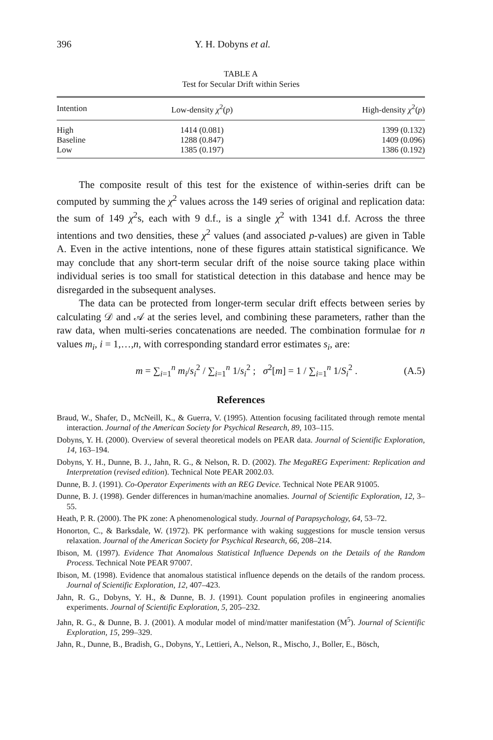396 Y. H. Dobyns et al.
TABLE A
Test for Secular Drift within Series
| Intention | Low-density χ<sup>2</sup>( p ) | High-density χ<sup>2</sup>( p ) |
| --- | --- | --- |
| High | 1414 (0.081) | 1399 (0.132) |
| Baseline | 1288 (0.847) | 1409 (0.096) |
| Low | 1385 (0.197) | 1386 (0.192) |
The composite result of this test for the existence of within-series drift can be computed by summing the χ<sup>2</sup> values across the 149 series of original and replication data: the sum of 149 χ<sup>2</sup>s, each with 9 d.f., is a single χ<sup>2</sup> with 1341 d.f. Across the three intentions and two densities, these χ<sup>2</sup> values (and associated p-values) are given in Table A. Even in the active intentions, none of these figures attain statistical significance. We may conclude that any short-term secular drift of the noise source taking place within individual series is too small for statistical detection in this database and hence may be disregarded in the subsequent analyses.
The data can be protected from longer-term secular drift effects between series by calculating 𝒟 and 𝒜 at the series level, and combining these parameters, rather than the raw data, when multi-series concatenations are needed. The combination formulae for n values m<sub>i</sub>, i = 1,…,n, with corresponding standard error estimates s<sub>i</sub>, are:
m = ∑<sub>i=1</sub><sup>n</sup> m<sub>i</sub>/s<sub>i</sub><sup>2</sup> / ∑<sub>i=1</sub><sup>n</sup> 1/s<sub>i</sub><sup>2</sup> ; σ<sup>2</sup>[m] = 1 / ∑<sub>i=1</sub><sup>n</sup> 1/S<sub>i</sub><sup>2</sup> . (A.5)
References
Braud, W., Shafer, D., McNeill, K., & Guerra, V. (1995). Attention focusing facilitated through remote mental interaction. Journal of the American Society for Psychical Research, 89, 103–115.
Dobyns, Y. H. (2000). Overview of several theoretical models on PEAR data. Journal of Scientific Exploration, 14, 163–194.
Dobyns, Y. H., Dunne, B. J., Jahn, R. G., & Nelson, R. D. (2002). The MegaREG Experiment: Replication and Interpretation (revised edition). Technical Note PEAR 2002.03.
Dunne, B. J. (1991). Co-Operator Experiments with an REG Device. Technical Note PEAR 91005.
Dunne, B. J. (1998). Gender differences in human/machine anomalies. Journal of Scientific Exploration, 12, 3–55.
Heath, P. R. (2000). The PK zone: A phenomenological study. Journal of Parapsychology, 64, 53–72.
Honorton, C., & Barksdale, W. (1972). PK performance with waking suggestions for muscle tension versus relaxation. Journal of the American Society for Psychical Research, 66, 208–214.
Ibison, M. (1997). Evidence That Anomalous Statistical Influence Depends on the Details of the Random Process. Technical Note PEAR 97007.
Ibison, M. (1998). Evidence that anomalous statistical influence depends on the details of the random process. Journal of Scientific Exploration, 12, 407–423.
Jahn, R. G., Dobyns, Y. H., & Dunne, B. J. (1991). Count population profiles in engineering anomalies experiments. Journal of Scientific Exploration, 5, 205–232.
Jahn, R. G., & Dunne, B. J. (2001). A modular model of mind/matter manifestation (M<sup>5</sup>). Journal of Scientific Exploration, 15, 299–329.
Jahn, R., Dunne, B., Bradish, G., Dobyns, Y., Lettieri, A., Nelson, R., Mischo, J., Boller, E., Bösch,